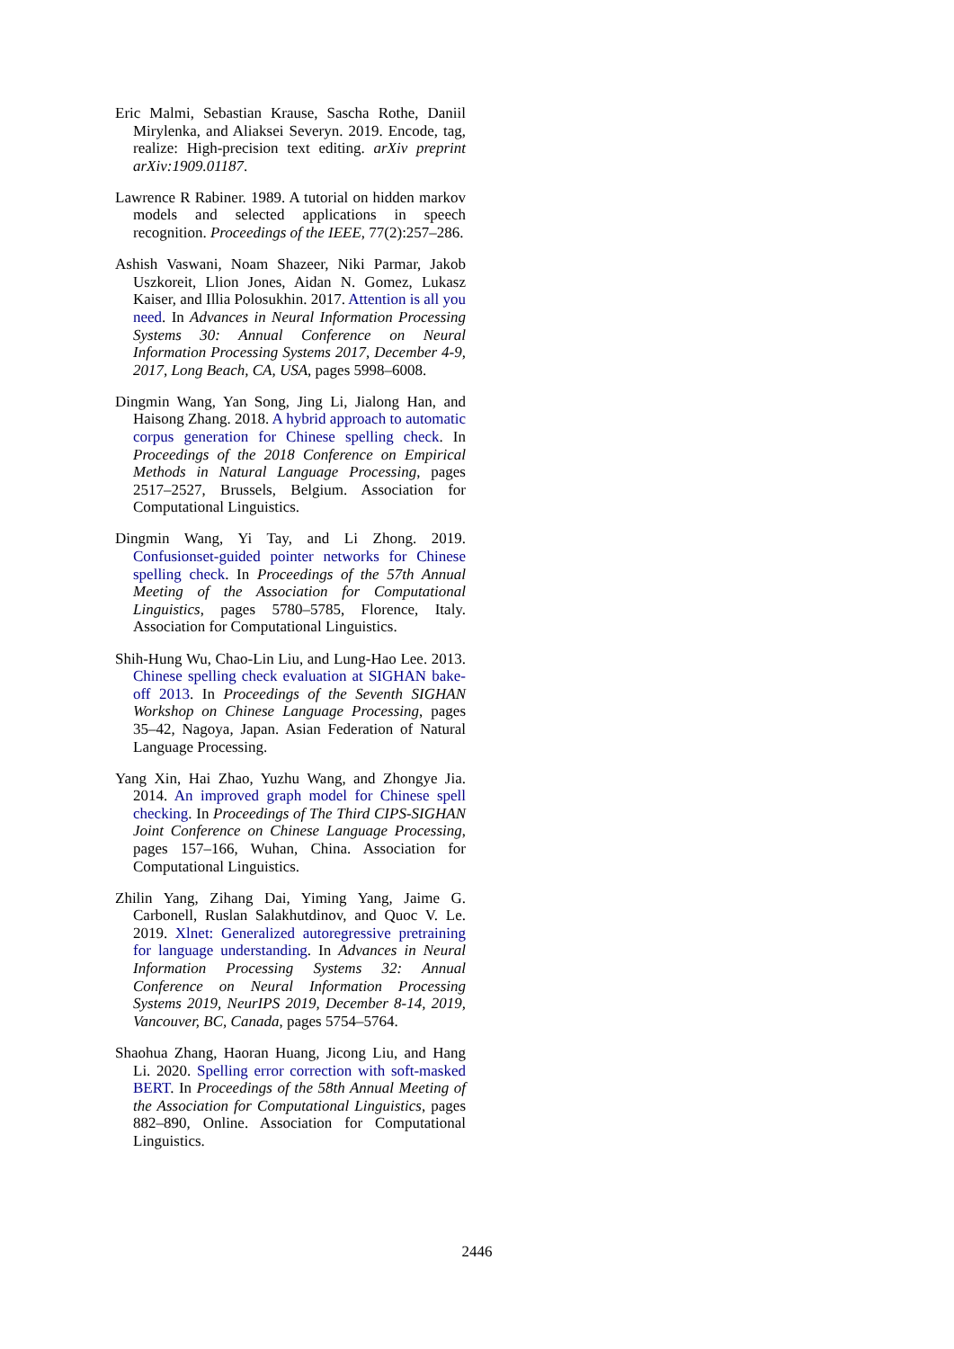Eric Malmi, Sebastian Krause, Sascha Rothe, Daniil Mirylenka, and Aliaksei Severyn. 2019. Encode, tag, realize: High-precision text editing. arXiv preprint arXiv:1909.01187.
Lawrence R Rabiner. 1989. A tutorial on hidden markov models and selected applications in speech recognition. Proceedings of the IEEE, 77(2):257–286.
Ashish Vaswani, Noam Shazeer, Niki Parmar, Jakob Uszkoreit, Llion Jones, Aidan N. Gomez, Lukasz Kaiser, and Illia Polosukhin. 2017. Attention is all you need. In Advances in Neural Information Processing Systems 30: Annual Conference on Neural Information Processing Systems 2017, December 4-9, 2017, Long Beach, CA, USA, pages 5998–6008.
Dingmin Wang, Yan Song, Jing Li, Jialong Han, and Haisong Zhang. 2018. A hybrid approach to automatic corpus generation for Chinese spelling check. In Proceedings of the 2018 Conference on Empirical Methods in Natural Language Processing, pages 2517–2527, Brussels, Belgium. Association for Computational Linguistics.
Dingmin Wang, Yi Tay, and Li Zhong. 2019. Confusionset-guided pointer networks for Chinese spelling check. In Proceedings of the 57th Annual Meeting of the Association for Computational Linguistics, pages 5780–5785, Florence, Italy. Association for Computational Linguistics.
Shih-Hung Wu, Chao-Lin Liu, and Lung-Hao Lee. 2013. Chinese spelling check evaluation at SIGHAN bake-off 2013. In Proceedings of the Seventh SIGHAN Workshop on Chinese Language Processing, pages 35–42, Nagoya, Japan. Asian Federation of Natural Language Processing.
Yang Xin, Hai Zhao, Yuzhu Wang, and Zhongye Jia. 2014. An improved graph model for Chinese spell checking. In Proceedings of The Third CIPS-SIGHAN Joint Conference on Chinese Language Processing, pages 157–166, Wuhan, China. Association for Computational Linguistics.
Zhilin Yang, Zihang Dai, Yiming Yang, Jaime G. Carbonell, Ruslan Salakhutdinov, and Quoc V. Le. 2019. Xlnet: Generalized autoregressive pretraining for language understanding. In Advances in Neural Information Processing Systems 32: Annual Conference on Neural Information Processing Systems 2019, NeurIPS 2019, December 8-14, 2019, Vancouver, BC, Canada, pages 5754–5764.
Shaohua Zhang, Haoran Huang, Jicong Liu, and Hang Li. 2020. Spelling error correction with soft-masked BERT. In Proceedings of the 58th Annual Meeting of the Association for Computational Linguistics, pages 882–890, Online. Association for Computational Linguistics.
2446